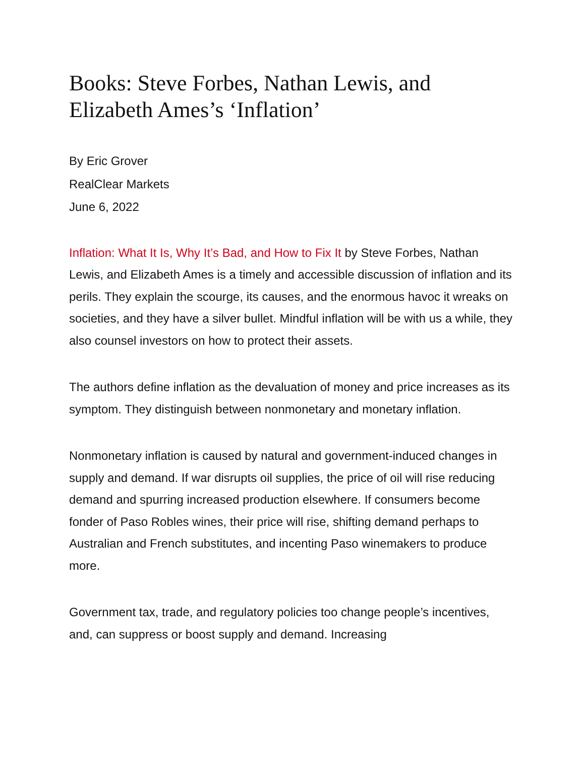Books: Steve Forbes, Nathan Lewis, and Elizabeth Ames’s ‘Inflation’
By Eric Grover
RealClear Markets
June 6, 2022
Inflation: What It Is, Why It’s Bad, and How to Fix It by Steve Forbes, Nathan Lewis, and Elizabeth Ames is a timely and accessible discussion of inflation and its perils. They explain the scourge, its causes, and the enormous havoc it wreaks on societies, and they have a silver bullet. Mindful inflation will be with us a while, they also counsel investors on how to protect their assets.
The authors define inflation as the devaluation of money and price increases as its symptom. They distinguish between nonmonetary and monetary inflation.
Nonmonetary inflation is caused by natural and government-induced changes in supply and demand. If war disrupts oil supplies, the price of oil will rise reducing demand and spurring increased production elsewhere. If consumers become fonder of Paso Robles wines, their price will rise, shifting demand perhaps to Australian and French substitutes, and incenting Paso winemakers to produce more.
Government tax, trade, and regulatory policies too change people’s incentives, and, can suppress or boost supply and demand. Increasing